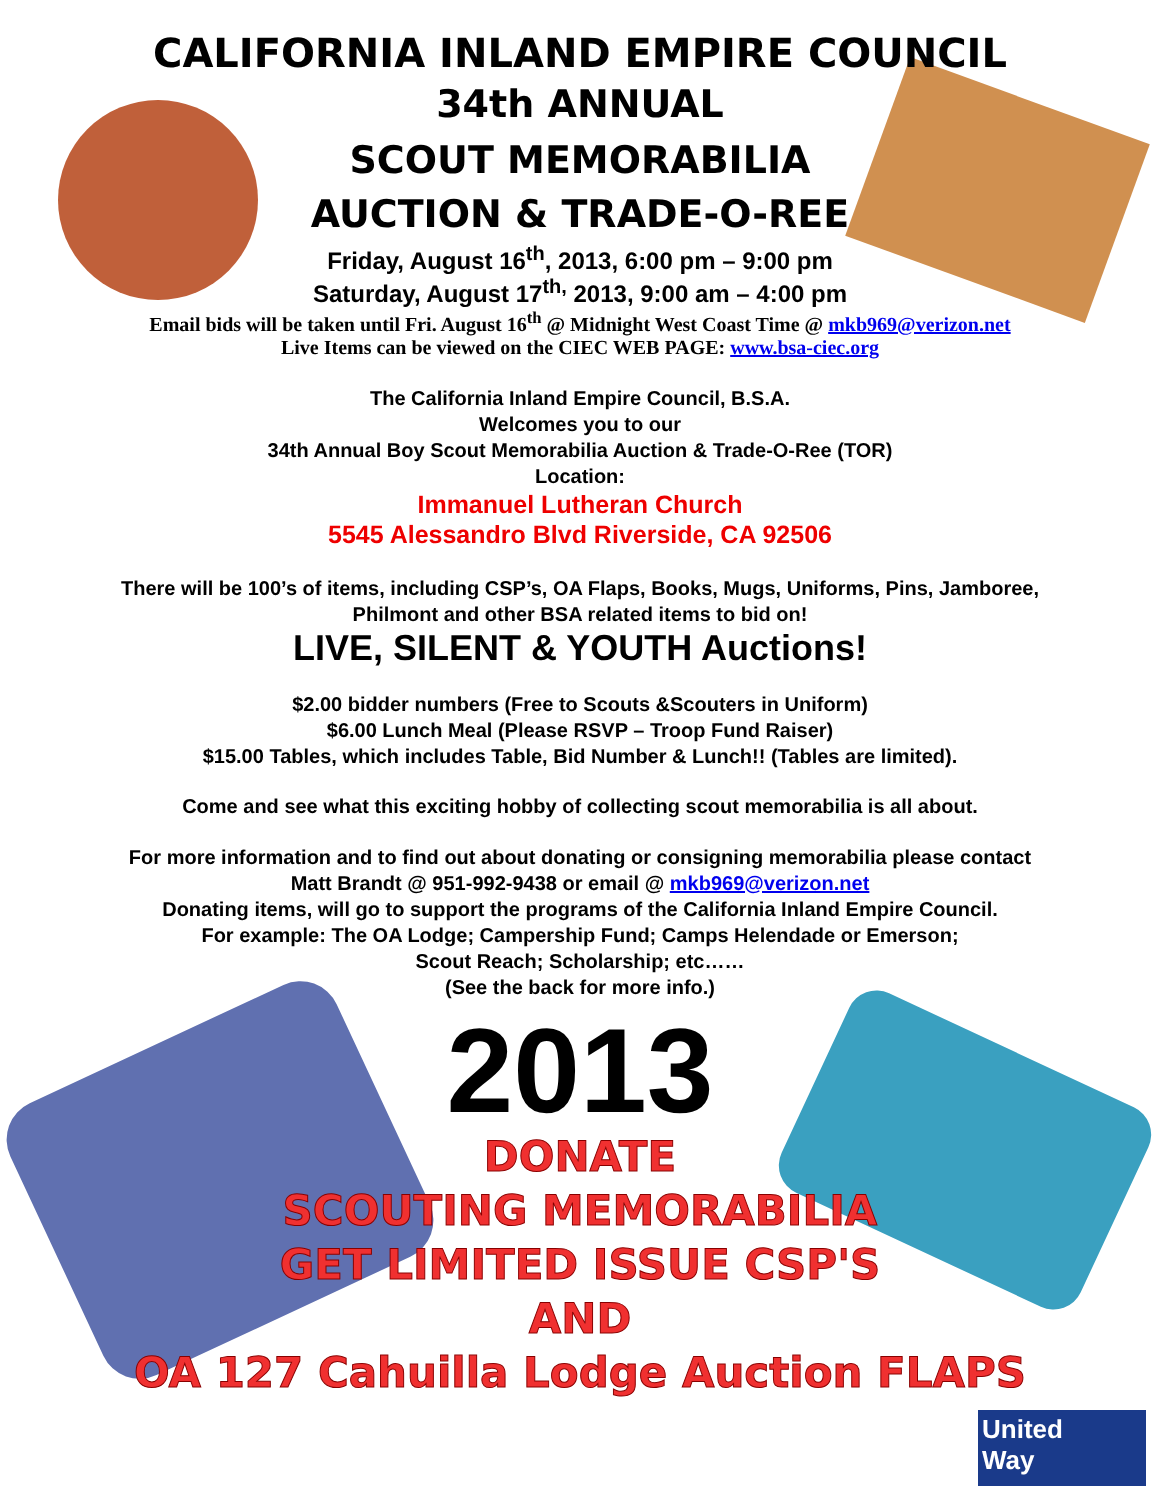United
Way
CALIFORNIA INLAND EMPIRE COUNCIL
34th ANNUAL
SCOUT MEMORABILIA
AUCTION & TRADE-O-REE
Friday, August 16<sup>th</sup>, 2013, 6:00 pm – 9:00 pm
Saturday, August 17<sup>th,</sup> 2013, 9:00 am – 4:00 pm
Email bids will be taken until Fri. August 16<sup>th</sup> @ Midnight West Coast Time @ mkb969@verizon.net
Live Items can be viewed on the CIEC WEB PAGE: www.bsa-ciec.org
The California Inland Empire Council, B.S.A.
Welcomes you to our
34th Annual Boy Scout Memorabilia Auction & Trade-O-Ree (TOR)
Location:
Immanuel Lutheran Church
5545 Alessandro Blvd Riverside, CA 92506
There will be 100’s of items, including CSP’s, OA Flaps, Books, Mugs, Uniforms, Pins, Jamboree,
Philmont and other BSA related items to bid on!
LIVE, SILENT & YOUTH Auctions!
$2.00 bidder numbers (Free to Scouts &Scouters in Uniform)
$6.00 Lunch Meal (Please RSVP – Troop Fund Raiser)
$15.00 Tables, which includes Table, Bid Number & Lunch!! (Tables are limited).
Come and see what this exciting hobby of collecting scout memorabilia is all about.
For more information and to find out about donating or consigning memorabilia please contact
Matt Brandt @ 951-992-9438 or email @ mkb969@verizon.net
Donating items, will go to support the programs of the California Inland Empire Council.
For example: The OA Lodge; Campership Fund; Camps Helendade or Emerson;
Scout Reach; Scholarship; etc……
(See the back for more info.)
2013
DONATE
SCOUTING MEMORABILIA
GET LIMITED ISSUE CSP'S
AND
OA 127 Cahuilla Lodge Auction FLAPS